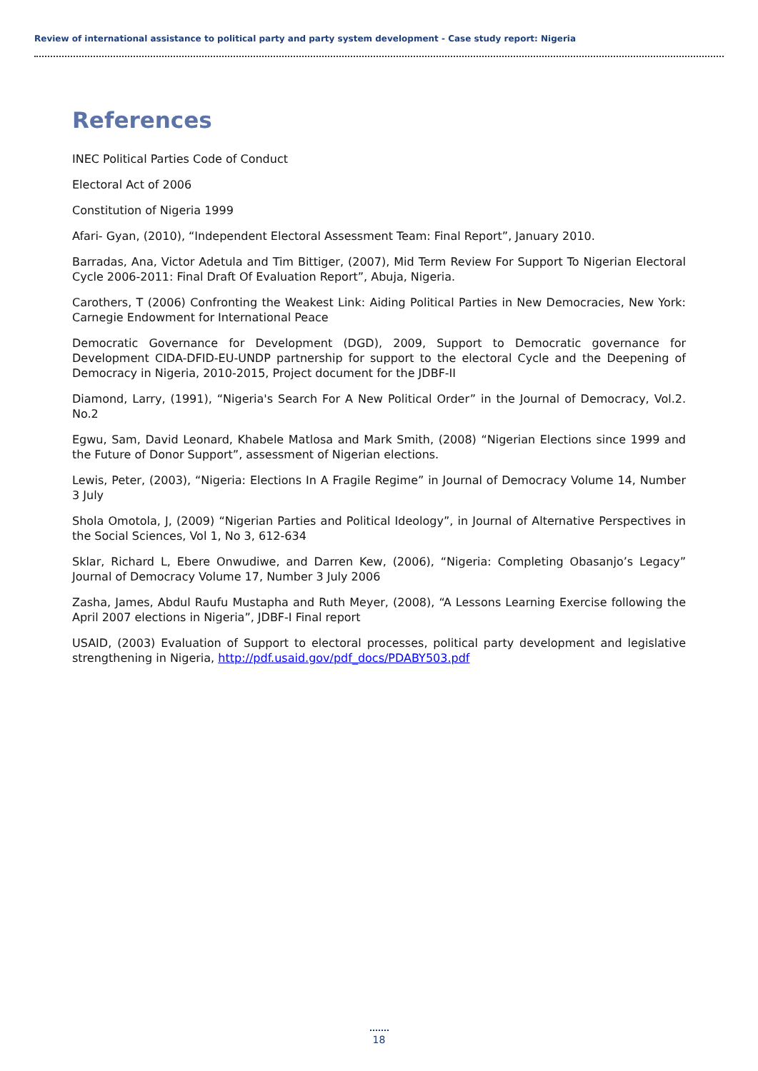Review of international assistance to political party and party system development - Case study report: Nigeria
References
INEC Political Parties Code of Conduct
Electoral Act of 2006
Constitution of Nigeria 1999
Afari- Gyan, (2010), “Independent Electoral Assessment Team: Final Report”, January 2010.
Barradas, Ana, Victor Adetula and Tim Bittiger, (2007), Mid Term Review For Support To Nigerian Electoral Cycle 2006-2011: Final Draft Of Evaluation Report”, Abuja, Nigeria.
Carothers, T (2006) Confronting the Weakest Link: Aiding Political Parties in New Democracies, New York: Carnegie Endowment for International Peace
Democratic Governance for Development (DGD), 2009, Support to Democratic governance for Development CIDA-DFID-EU-UNDP partnership for support to the electoral Cycle and the Deepening of Democracy in Nigeria, 2010-2015, Project document for the JDBF-II
Diamond, Larry, (1991), “Nigeria's Search For A New Political Order” in the Journal of Democracy, Vol.2. No.2
Egwu, Sam, David Leonard, Khabele Matlosa and Mark Smith, (2008) “Nigerian Elections since 1999 and the Future of Donor Support”, assessment of Nigerian elections.
Lewis, Peter, (2003), “Nigeria: Elections In A Fragile Regime” in Journal of Democracy Volume 14, Number 3 July
Shola Omotola, J, (2009) “Nigerian Parties and Political Ideology”, in Journal of Alternative Perspectives in the Social Sciences, Vol 1, No 3, 612-634
Sklar, Richard L, Ebere Onwudiwe, and Darren Kew, (2006), “Nigeria: Completing Obasanjo’s Legacy” Journal of Democracy Volume 17, Number 3 July 2006
Zasha, James, Abdul Raufu Mustapha and Ruth Meyer, (2008), “A Lessons Learning Exercise following the April 2007 elections in Nigeria”, JDBF-I Final report
USAID, (2003) Evaluation of Support to electoral processes, political party development and legislative strengthening in Nigeria, http://pdf.usaid.gov/pdf_docs/PDABY503.pdf
18